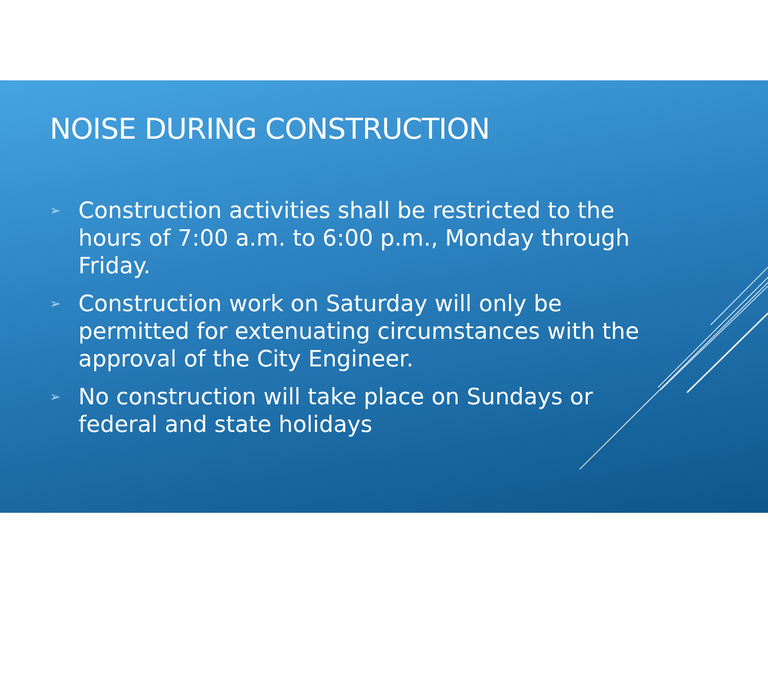NOISE DURING CONSTRUCTION
➢ Construction activities shall be restricted to the hours of 7:00 a.m. to 6:00 p.m., Monday through Friday.
➢ Construction work on Saturday will only be permitted for extenuating circumstances with the approval of the City Engineer.
➢ No construction will take place on Sundays or federal and state holidays